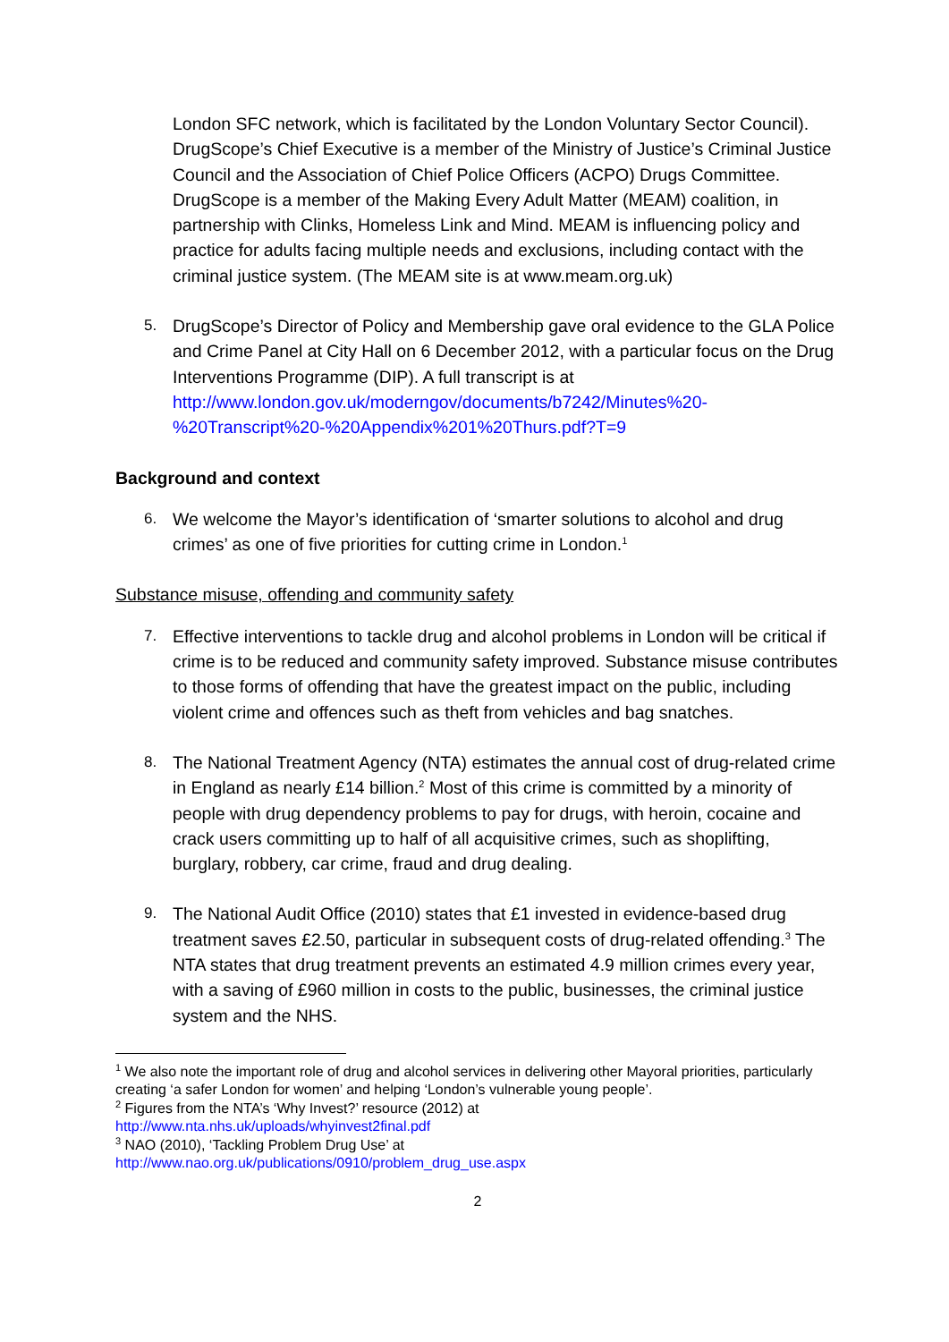London SFC network, which is facilitated by the London Voluntary Sector Council). DrugScope’s Chief Executive is a member of the Ministry of Justice’s Criminal Justice Council and the Association of Chief Police Officers (ACPO) Drugs Committee. DrugScope is a member of the Making Every Adult Matter (MEAM) coalition, in partnership with Clinks, Homeless Link and Mind. MEAM is influencing policy and practice for adults facing multiple needs and exclusions, including contact with the criminal justice system. (The MEAM site is at www.meam.org.uk)
5. DrugScope’s Director of Policy and Membership gave oral evidence to the GLA Police and Crime Panel at City Hall on 6 December 2012, with a particular focus on the Drug Interventions Programme (DIP). A full transcript is at http://www.london.gov.uk/moderngov/documents/b7242/Minutes%20-%20Transcript%20-%20Appendix%201%20Thurs.pdf?T=9
Background and context
6. We welcome the Mayor’s identification of ‘smarter solutions to alcohol and drug crimes’ as one of five priorities for cutting crime in London.<sup>1</sup>
Substance misuse, offending and community safety
7. Effective interventions to tackle drug and alcohol problems in London will be critical if crime is to be reduced and community safety improved. Substance misuse contributes to those forms of offending that have the greatest impact on the public, including violent crime and offences such as theft from vehicles and bag snatches.
8. The National Treatment Agency (NTA) estimates the annual cost of drug-related crime in England as nearly £14 billion.<sup>2</sup> Most of this crime is committed by a minority of people with drug dependency problems to pay for drugs, with heroin, cocaine and crack users committing up to half of all acquisitive crimes, such as shoplifting, burglary, robbery, car crime, fraud and drug dealing.
9. The National Audit Office (2010) states that £1 invested in evidence-based drug treatment saves £2.50, particular in subsequent costs of drug-related offending.<sup>3</sup> The NTA states that drug treatment prevents an estimated 4.9 million crimes every year, with a saving of £960 million in costs to the public, businesses, the criminal justice system and the NHS.
<sup>1</sup> We also note the important role of drug and alcohol services in delivering other Mayoral priorities, particularly creating ‘a safer London for women’ and helping ‘London’s vulnerable young people’.
<sup>2</sup> Figures from the NTA’s ‘Why Invest?’ resource (2012) at
http://www.nta.nhs.uk/uploads/whyinvest2final.pdf
<sup>3</sup> NAO (2010), ‘Tackling Problem Drug Use’ at
http://www.nao.org.uk/publications/0910/problem_drug_use.aspx
2